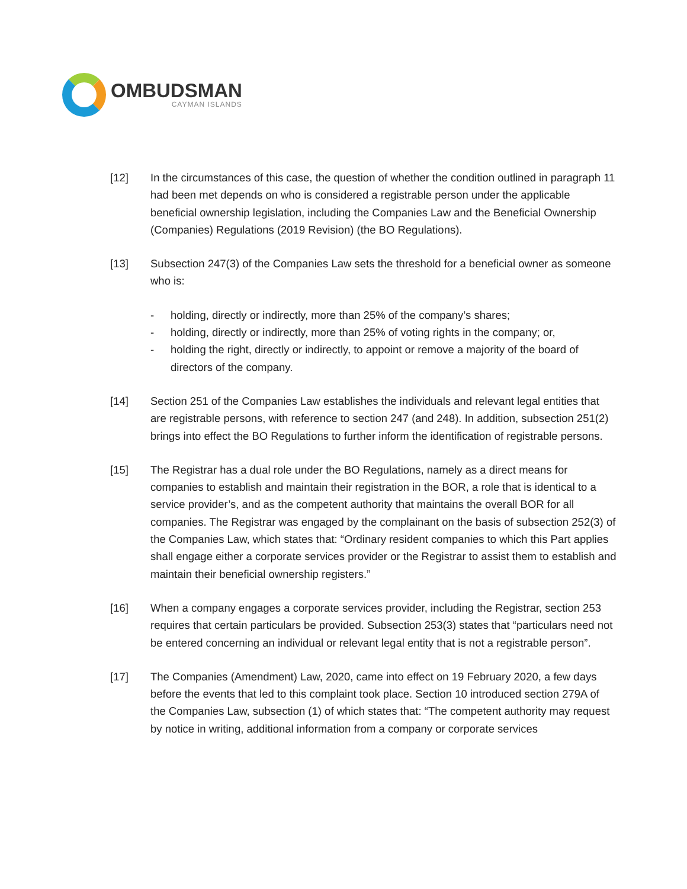OMBUDSMAN
CAYMAN ISLANDS
[12] In the circumstances of this case, the question of whether the condition outlined in paragraph 11 had been met depends on who is considered a registrable person under the applicable beneficial ownership legislation, including the Companies Law and the Beneficial Ownership (Companies) Regulations (2019 Revision) (the BO Regulations).
[13] Subsection 247(3) of the Companies Law sets the threshold for a beneficial owner as someone who is:
- holding, directly or indirectly, more than 25% of the company’s shares;
- holding, directly or indirectly, more than 25% of voting rights in the company; or,
- holding the right, directly or indirectly, to appoint or remove a majority of the board of directors of the company.
[14] Section 251 of the Companies Law establishes the individuals and relevant legal entities that are registrable persons, with reference to section 247 (and 248). In addition, subsection 251(2) brings into effect the BO Regulations to further inform the identification of registrable persons.
[15] The Registrar has a dual role under the BO Regulations, namely as a direct means for companies to establish and maintain their registration in the BOR, a role that is identical to a service provider’s, and as the competent authority that maintains the overall BOR for all companies. The Registrar was engaged by the complainant on the basis of subsection 252(3) of the Companies Law, which states that: “Ordinary resident companies to which this Part applies shall engage either a corporate services provider or the Registrar to assist them to establish and maintain their beneficial ownership registers.”
[16] When a company engages a corporate services provider, including the Registrar, section 253 requires that certain particulars be provided. Subsection 253(3) states that “particulars need not be entered concerning an individual or relevant legal entity that is not a registrable person”.
[17] The Companies (Amendment) Law, 2020, came into effect on 19 February 2020, a few days before the events that led to this complaint took place. Section 10 introduced section 279A of the Companies Law, subsection (1) of which states that: “The competent authority may request by notice in writing, additional information from a company or corporate services